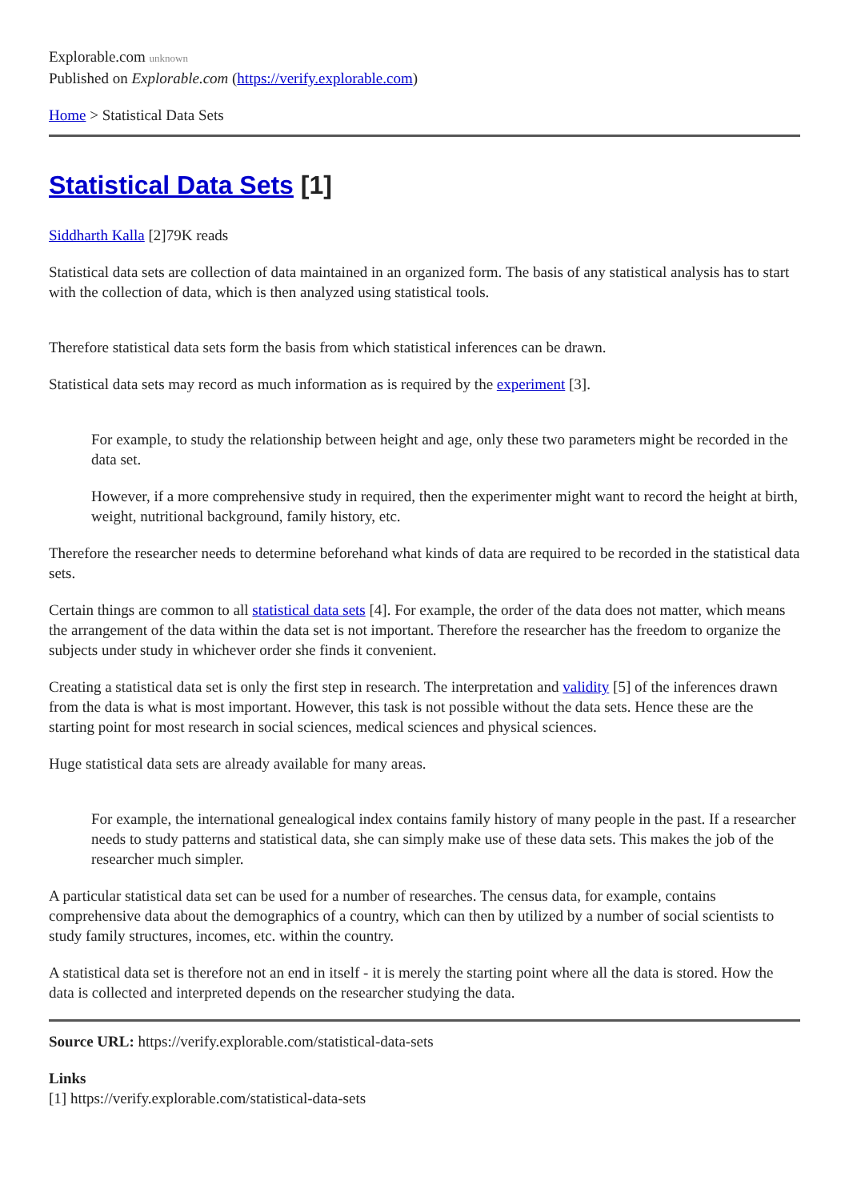Explorable.com unknown
Published on Explorable.com (https://verify.explorable.com)
Home > Statistical Data Sets
Statistical Data Sets [1]
Siddharth Kalla [2]79K reads
Statistical data sets are collection of data maintained in an organized form. The basis of any statistical analysis has to start with the collection of data, which is then analyzed using statistical tools.
Therefore statistical data sets form the basis from which statistical inferences can be drawn.
Statistical data sets may record as much information as is required by the experiment [3].
For example, to study the relationship between height and age, only these two parameters might be recorded in the data set.
However, if a more comprehensive study in required, then the experimenter might want to record the height at birth, weight, nutritional background, family history, etc.
Therefore the researcher needs to determine beforehand what kinds of data are required to be recorded in the statistical data sets.
Certain things are common to all statistical data sets [4]. For example, the order of the data does not matter, which means the arrangement of the data within the data set is not important. Therefore the researcher has the freedom to organize the subjects under study in whichever order she finds it convenient.
Creating a statistical data set is only the first step in research. The interpretation and validity [5] of the inferences drawn from the data is what is most important. However, this task is not possible without the data sets. Hence these are the starting point for most research in social sciences, medical sciences and physical sciences.
Huge statistical data sets are already available for many areas.
For example, the international genealogical index contains family history of many people in the past. If a researcher needs to study patterns and statistical data, she can simply make use of these data sets. This makes the job of the researcher much simpler.
A particular statistical data set can be used for a number of researches. The census data, for example, contains comprehensive data about the demographics of a country, which can then by utilized by a number of social scientists to study family structures, incomes, etc. within the country.
A statistical data set is therefore not an end in itself - it is merely the starting point where all the data is stored. How the data is collected and interpreted depends on the researcher studying the data.
Source URL: https://verify.explorable.com/statistical-data-sets
Links
[1] https://verify.explorable.com/statistical-data-sets